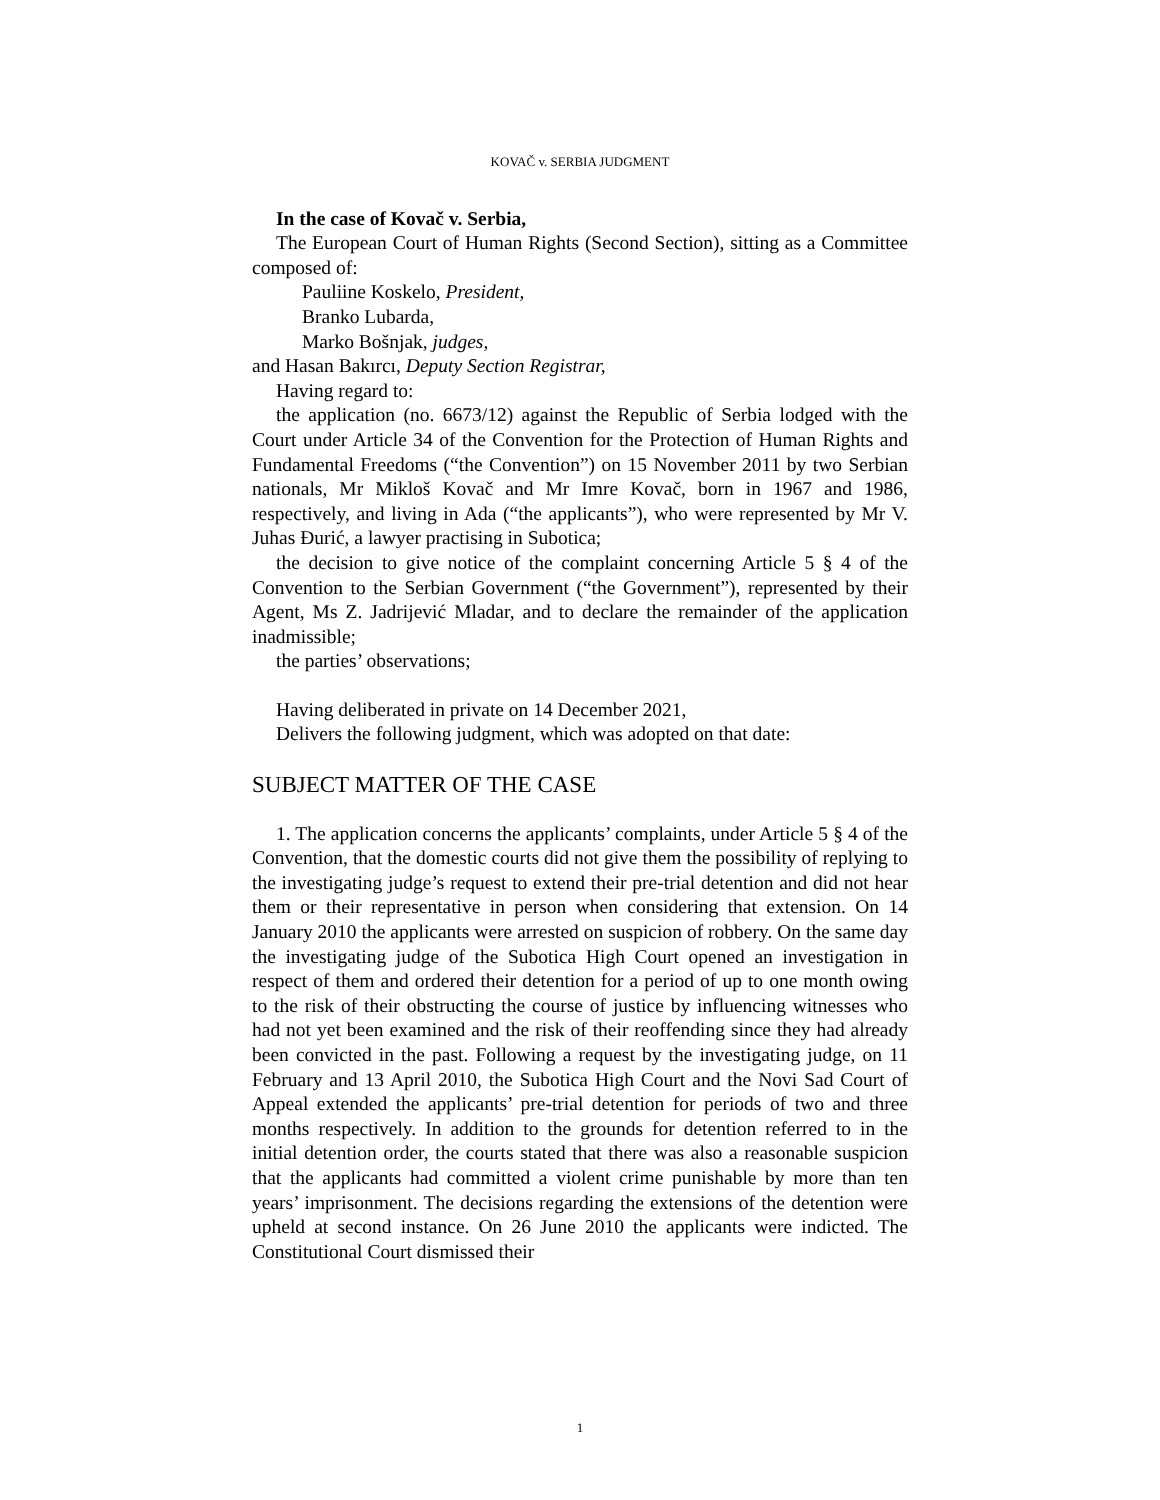KOVAČ v. SERBIA JUDGMENT
In the case of Kovač v. Serbia,
The European Court of Human Rights (Second Section), sitting as a Committee composed of:
Pauliine Koskelo, President,
Branko Lubarda,
Marko Bošnjak, judges,
and Hasan Bakırcı, Deputy Section Registrar,
Having regard to:
the application (no. 6673/12) against the Republic of Serbia lodged with the Court under Article 34 of the Convention for the Protection of Human Rights and Fundamental Freedoms (“the Convention”) on 15 November 2011 by two Serbian nationals, Mr Mikloš Kovač and Mr Imre Kovač, born in 1967 and 1986, respectively, and living in Ada (“the applicants”), who were represented by Mr V. Juhas Đurić, a lawyer practising in Subotica;
the decision to give notice of the complaint concerning Article 5 § 4 of the Convention to the Serbian Government (“the Government”), represented by their Agent, Ms Z. Jadrijević Mladar, and to declare the remainder of the application inadmissible;
the parties’ observations;
Having deliberated in private on 14 December 2021,
Delivers the following judgment, which was adopted on that date:
SUBJECT MATTER OF THE CASE
1. The application concerns the applicants’ complaints, under Article 5 § 4 of the Convention, that the domestic courts did not give them the possibility of replying to the investigating judge’s request to extend their pre-trial detention and did not hear them or their representative in person when considering that extension. On 14 January 2010 the applicants were arrested on suspicion of robbery. On the same day the investigating judge of the Subotica High Court opened an investigation in respect of them and ordered their detention for a period of up to one month owing to the risk of their obstructing the course of justice by influencing witnesses who had not yet been examined and the risk of their reoffending since they had already been convicted in the past. Following a request by the investigating judge, on 11 February and 13 April 2010, the Subotica High Court and the Novi Sad Court of Appeal extended the applicants’ pre-trial detention for periods of two and three months respectively. In addition to the grounds for detention referred to in the initial detention order, the courts stated that there was also a reasonable suspicion that the applicants had committed a violent crime punishable by more than ten years’ imprisonment. The decisions regarding the extensions of the detention were upheld at second instance. On 26 June 2010 the applicants were indicted. The Constitutional Court dismissed their
1